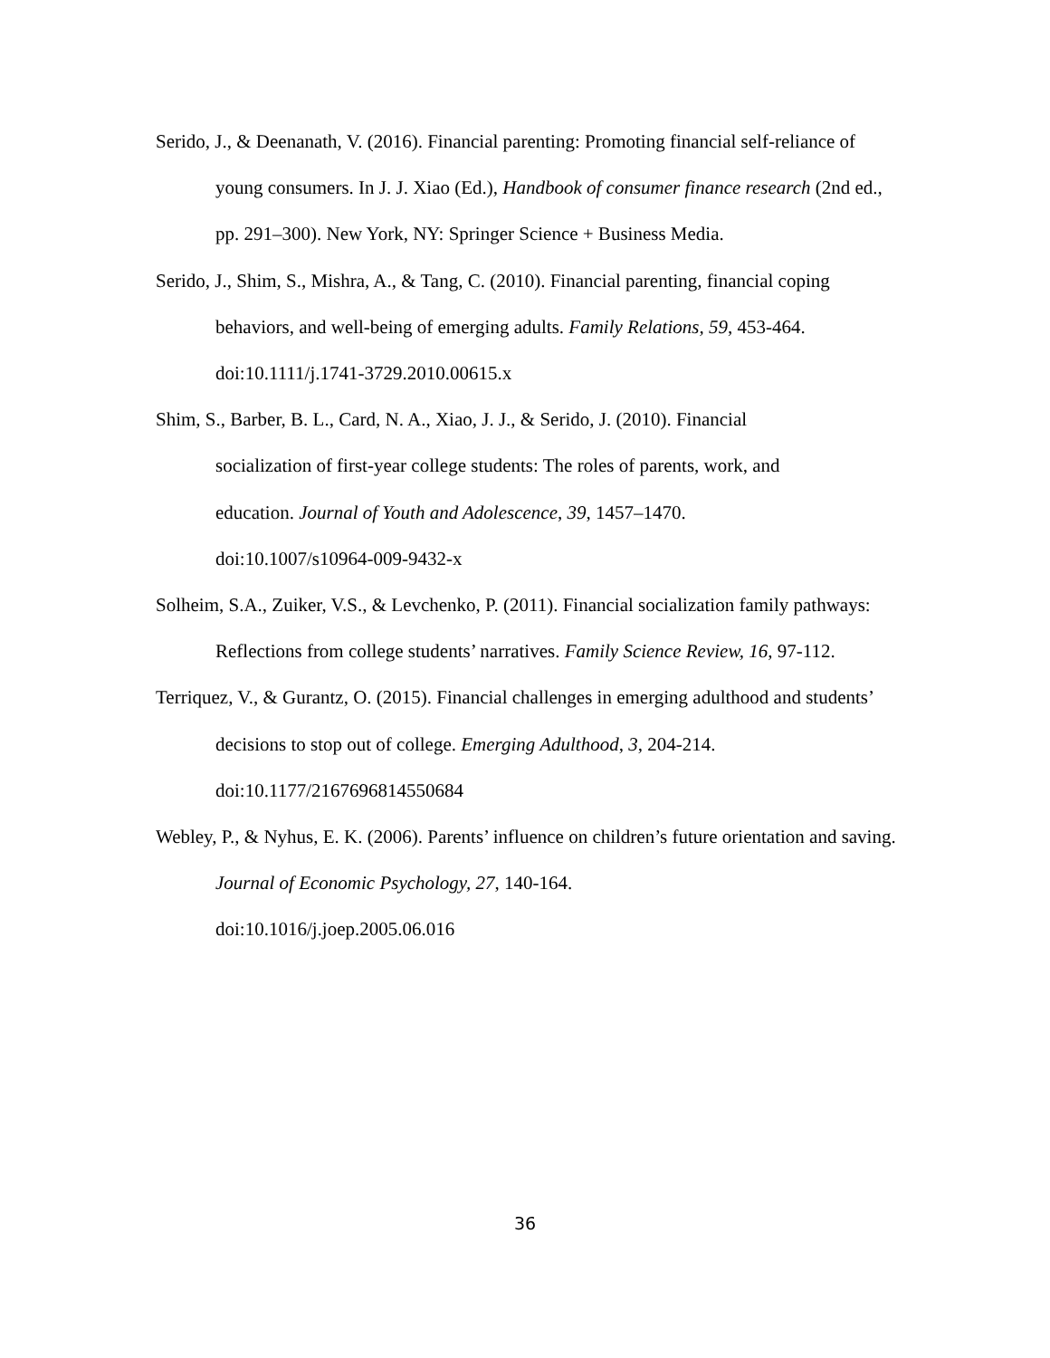Serido, J., & Deenanath, V. (2016). Financial parenting: Promoting financial self-reliance of young consumers. In J. J. Xiao (Ed.), Handbook of consumer finance research (2nd ed., pp. 291–300). New York, NY: Springer Science + Business Media.
Serido, J., Shim, S., Mishra, A., & Tang, C. (2010). Financial parenting, financial coping behaviors, and well-being of emerging adults. Family Relations, 59, 453-464. doi:10.1111/j.1741-3729.2010.00615.x
Shim, S., Barber, B. L., Card, N. A., Xiao, J. J., & Serido, J. (2010). Financial
socialization of first-year college students: The roles of parents, work, and
education. Journal of Youth and Adolescence, 39, 1457–1470.
doi:10.1007/s10964-009-9432-x
Solheim, S.A., Zuiker, V.S., & Levchenko, P. (2011). Financial socialization family pathways: Reflections from college students’ narratives. Family Science Review, 16, 97-112.
Terriquez, V., & Gurantz, O. (2015). Financial challenges in emerging adulthood and students’ decisions to stop out of college. Emerging Adulthood, 3, 204-214. doi:10.1177/2167696814550684
Webley, P., & Nyhus, E. K. (2006). Parents’ influence on children’s future orientation and saving. Journal of Economic Psychology, 27, 140-164.
doi:10.1016/j.joep.2005.06.016
36